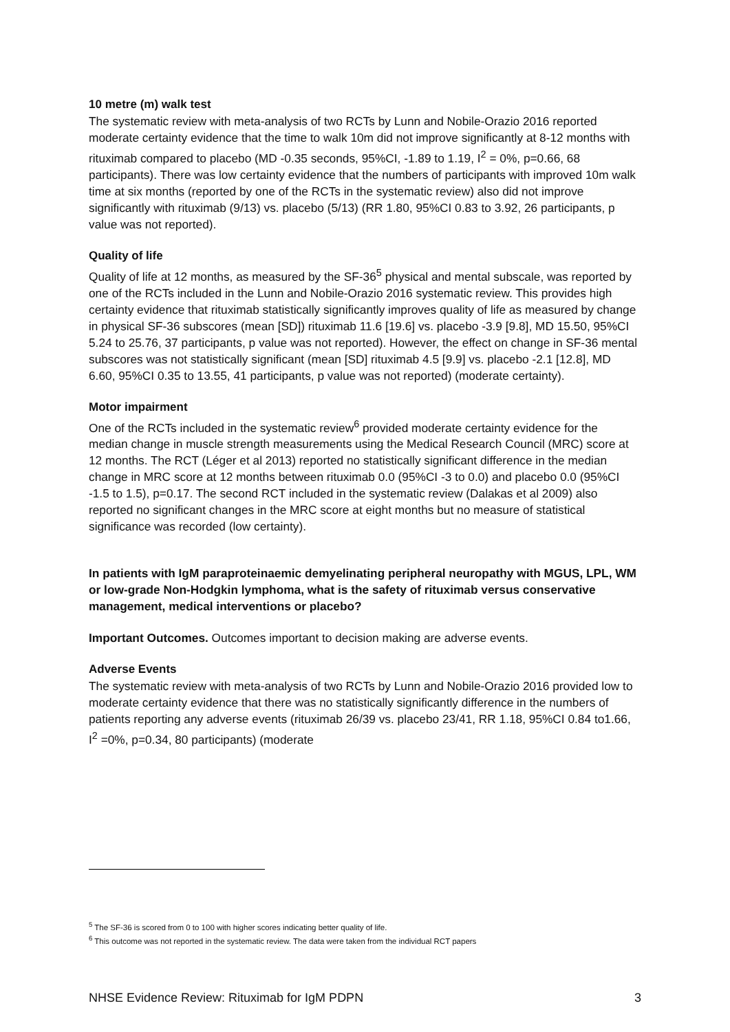10 metre (m) walk test
The systematic review with meta-analysis of two RCTs by Lunn and Nobile-Orazio 2016 reported moderate certainty evidence that the time to walk 10m did not improve significantly at 8-12 months with rituximab compared to placebo (MD -0.35 seconds, 95%CI, -1.89 to 1.19, I<sup>2</sup> = 0%, p=0.66, 68 participants). There was low certainty evidence that the numbers of participants with improved 10m walk time at six months (reported by one of the RCTs in the systematic review) also did not improve significantly with rituximab (9/13) vs. placebo (5/13) (RR 1.80, 95%CI 0.83 to 3.92, 26 participants, p value was not reported).
Quality of life
Quality of life at 12 months, as measured by the SF-36<sup>5</sup> physical and mental subscale, was reported by one of the RCTs included in the Lunn and Nobile-Orazio 2016 systematic review. This provides high certainty evidence that rituximab statistically significantly improves quality of life as measured by change in physical SF-36 subscores (mean [SD]) rituximab 11.6 [19.6] vs. placebo -3.9 [9.8], MD 15.50, 95%CI 5.24 to 25.76, 37 participants, p value was not reported). However, the effect on change in SF-36 mental subscores was not statistically significant (mean [SD] rituximab 4.5 [9.9] vs. placebo -2.1 [12.8], MD 6.60, 95%CI 0.35 to 13.55, 41 participants, p value was not reported) (moderate certainty).
Motor impairment
One of the RCTs included in the systematic review<sup>6</sup> provided moderate certainty evidence for the median change in muscle strength measurements using the Medical Research Council (MRC) score at 12 months. The RCT (Léger et al 2013) reported no statistically significant difference in the median change in MRC score at 12 months between rituximab 0.0 (95%CI -3 to 0.0) and placebo 0.0 (95%CI -1.5 to 1.5), p=0.17. The second RCT included in the systematic review (Dalakas et al 2009) also reported no significant changes in the MRC score at eight months but no measure of statistical significance was recorded (low certainty).
In patients with IgM paraproteinaemic demyelinating peripheral neuropathy with MGUS, LPL, WM or low-grade Non-Hodgkin lymphoma, what is the safety of rituximab versus conservative management, medical interventions or placebo?
Important Outcomes. Outcomes important to decision making are adverse events.
Adverse Events
The systematic review with meta-analysis of two RCTs by Lunn and Nobile-Orazio 2016 provided low to moderate certainty evidence that there was no statistically significantly difference in the numbers of patients reporting any adverse events (rituximab 26/39 vs. placebo 23/41, RR 1.18, 95%CI 0.84 to1.66, I<sup>2</sup> =0%, p=0.34, 80 participants) (moderate
<sup>5</sup> The SF-36 is scored from 0 to 100 with higher scores indicating better quality of life.
<sup>6</sup> This outcome was not reported in the systematic review. The data were taken from the individual RCT papers
NHSE Evidence Review: Rituximab for IgM PDPN 3